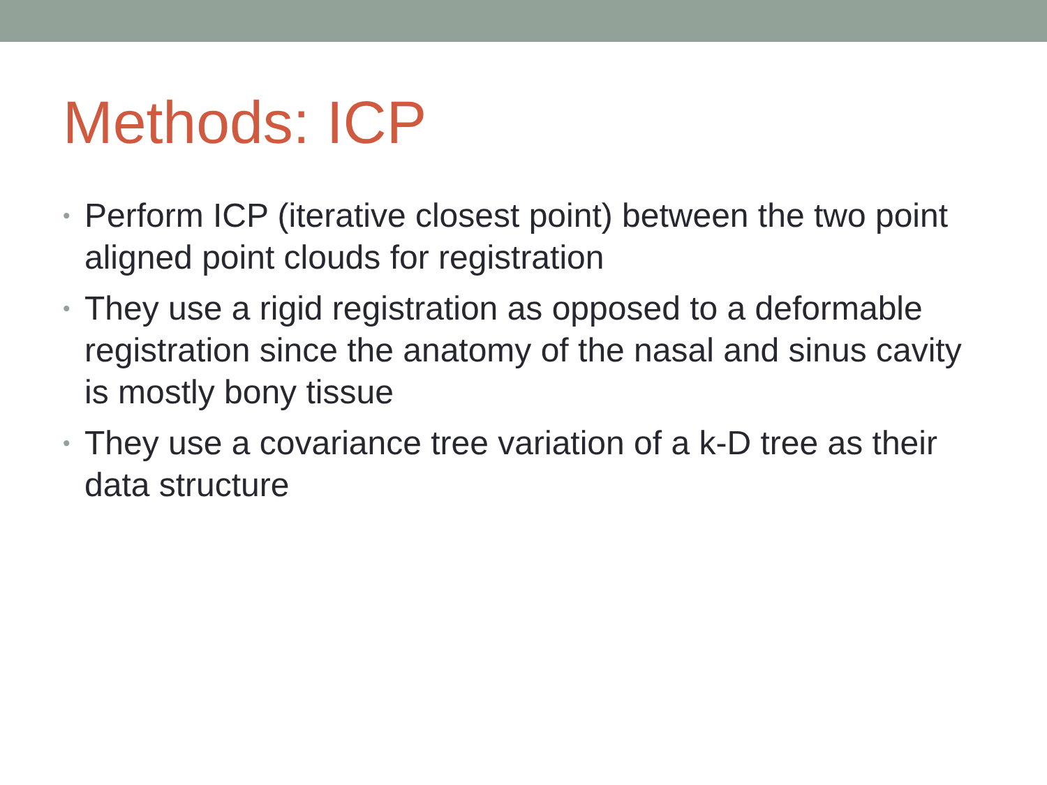Methods: ICP
• Perform ICP (iterative closest point) between the two point aligned point clouds for registration
• They use a rigid registration as opposed to a deformable registration since the anatomy of the nasal and sinus cavity is mostly bony tissue
• They use a covariance tree variation of a k-D tree as their data structure